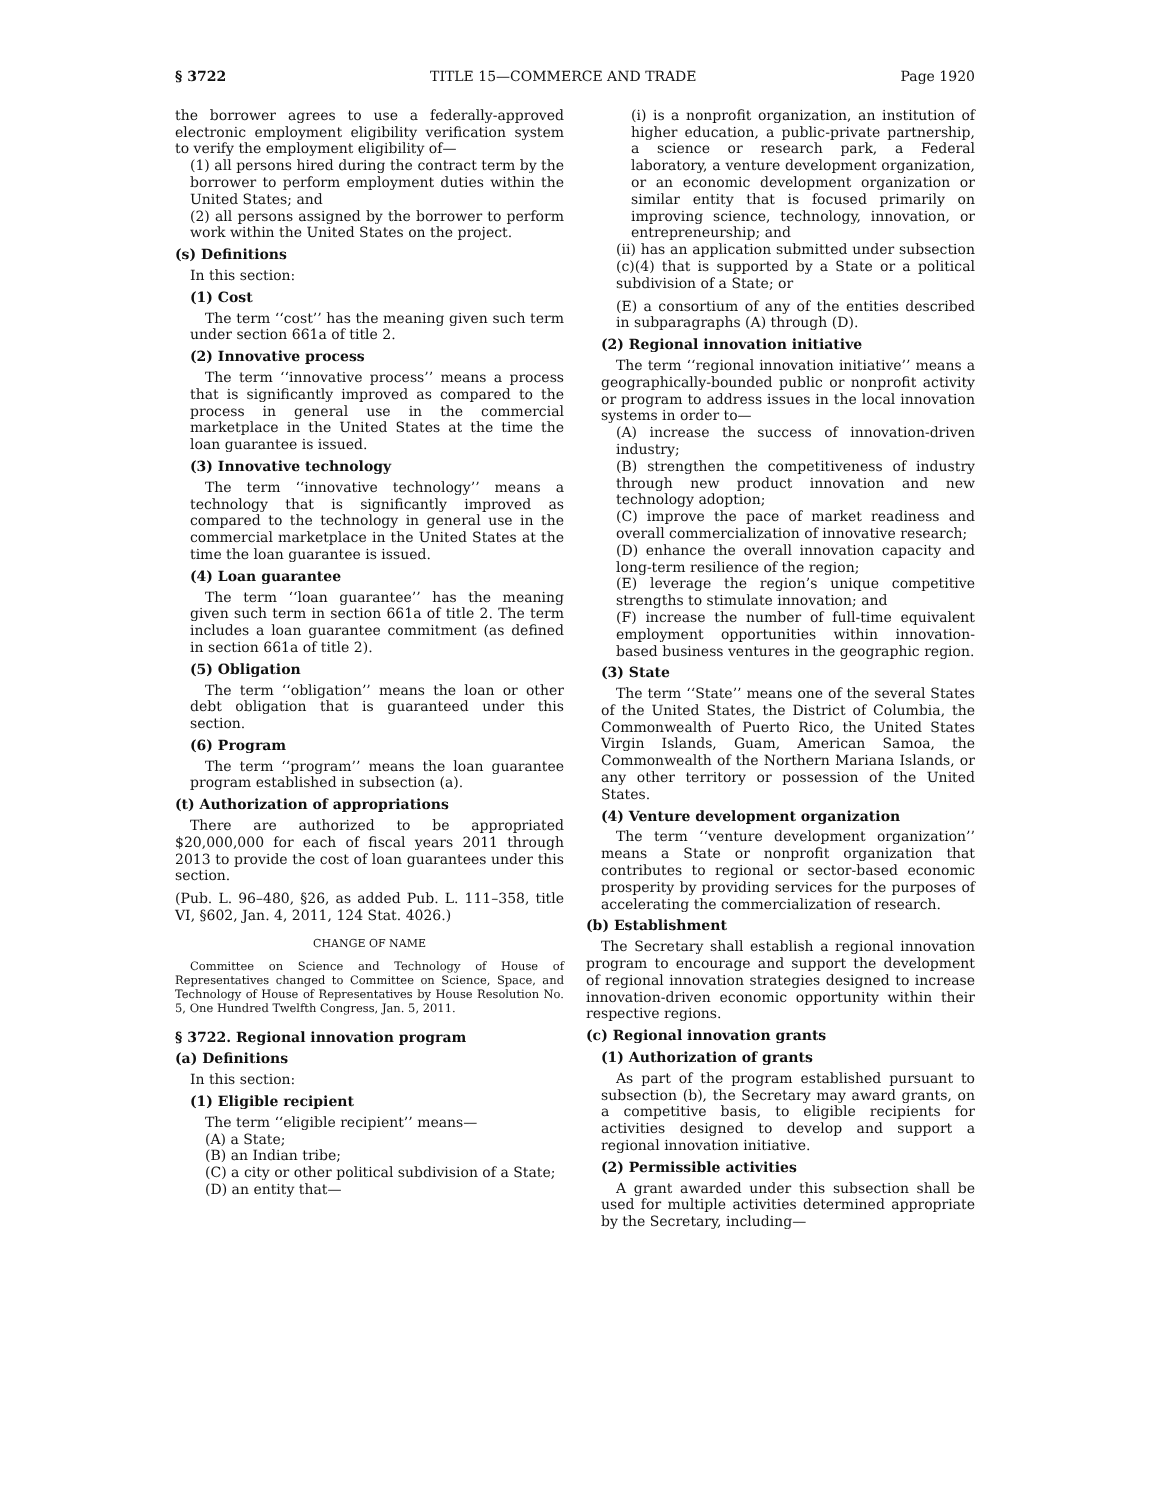§ 3722 TITLE 15—COMMERCE AND TRADE Page 1920
the borrower agrees to use a federally-approved electronic employment eligibility verification system to verify the employment eligibility of—
(1) all persons hired during the contract term by the borrower to perform employment duties within the United States; and
(2) all persons assigned by the borrower to perform work within the United States on the project.
(s) Definitions
In this section:
(1) Cost
The term ‘‘cost’’ has the meaning given such term under section 661a of title 2.
(2) Innovative process
The term ‘‘innovative process’’ means a process that is significantly improved as compared to the process in general use in the commercial marketplace in the United States at the time the loan guarantee is issued.
(3) Innovative technology
The term ‘‘innovative technology’’ means a technology that is significantly improved as compared to the technology in general use in the commercial marketplace in the United States at the time the loan guarantee is issued.
(4) Loan guarantee
The term ‘‘loan guarantee’’ has the meaning given such term in section 661a of title 2. The term includes a loan guarantee commitment (as defined in section 661a of title 2).
(5) Obligation
The term ‘‘obligation’’ means the loan or other debt obligation that is guaranteed under this section.
(6) Program
The term ‘‘program’’ means the loan guarantee program established in subsection (a).
(t) Authorization of appropriations
There are authorized to be appropriated $20,000,000 for each of fiscal years 2011 through 2013 to provide the cost of loan guarantees under this section.
(Pub. L. 96–480, §26, as added Pub. L. 111–358, title VI, §602, Jan. 4, 2011, 124 Stat. 4026.)
CHANGE OF NAME
Committee on Science and Technology of House of Representatives changed to Committee on Science, Space, and Technology of House of Representatives by House Resolution No. 5, One Hundred Twelfth Congress, Jan. 5, 2011.
§ 3722. Regional innovation program
(a) Definitions
In this section:
(1) Eligible recipient
The term ‘‘eligible recipient’’ means—
(A) a State;
(B) an Indian tribe;
(C) a city or other political subdivision of a State;
(D) an entity that—
(i) is a nonprofit organization, an institution of higher education, a public-private partnership, a science or research park, a Federal laboratory, a venture development organization, or an economic development organization or similar entity that is focused primarily on improving science, technology, innovation, or entrepreneurship; and
(ii) has an application submitted under subsection (c)(4) that is supported by a State or a political subdivision of a State; or
(E) a consortium of any of the entities described in subparagraphs (A) through (D).
(2) Regional innovation initiative
The term ‘‘regional innovation initiative’’ means a geographically-bounded public or nonprofit activity or program to address issues in the local innovation systems in order to—
(A) increase the success of innovation-driven industry;
(B) strengthen the competitiveness of industry through new product innovation and new technology adoption;
(C) improve the pace of market readiness and overall commercialization of innovative research;
(D) enhance the overall innovation capacity and long-term resilience of the region;
(E) leverage the region’s unique competitive strengths to stimulate innovation; and
(F) increase the number of full-time equivalent employment opportunities within innovation-based business ventures in the geographic region.
(3) State
The term ‘‘State’’ means one of the several States of the United States, the District of Columbia, the Commonwealth of Puerto Rico, the United States Virgin Islands, Guam, American Samoa, the Commonwealth of the Northern Mariana Islands, or any other territory or possession of the United States.
(4) Venture development organization
The term ‘‘venture development organization’’ means a State or nonprofit organization that contributes to regional or sector-based economic prosperity by providing services for the purposes of accelerating the commercialization of research.
(b) Establishment
The Secretary shall establish a regional innovation program to encourage and support the development of regional innovation strategies designed to increase innovation-driven economic opportunity within their respective regions.
(c) Regional innovation grants
(1) Authorization of grants
As part of the program established pursuant to subsection (b), the Secretary may award grants, on a competitive basis, to eligible recipients for activities designed to develop and support a regional innovation initiative.
(2) Permissible activities
A grant awarded under this subsection shall be used for multiple activities determined appropriate by the Secretary, including—